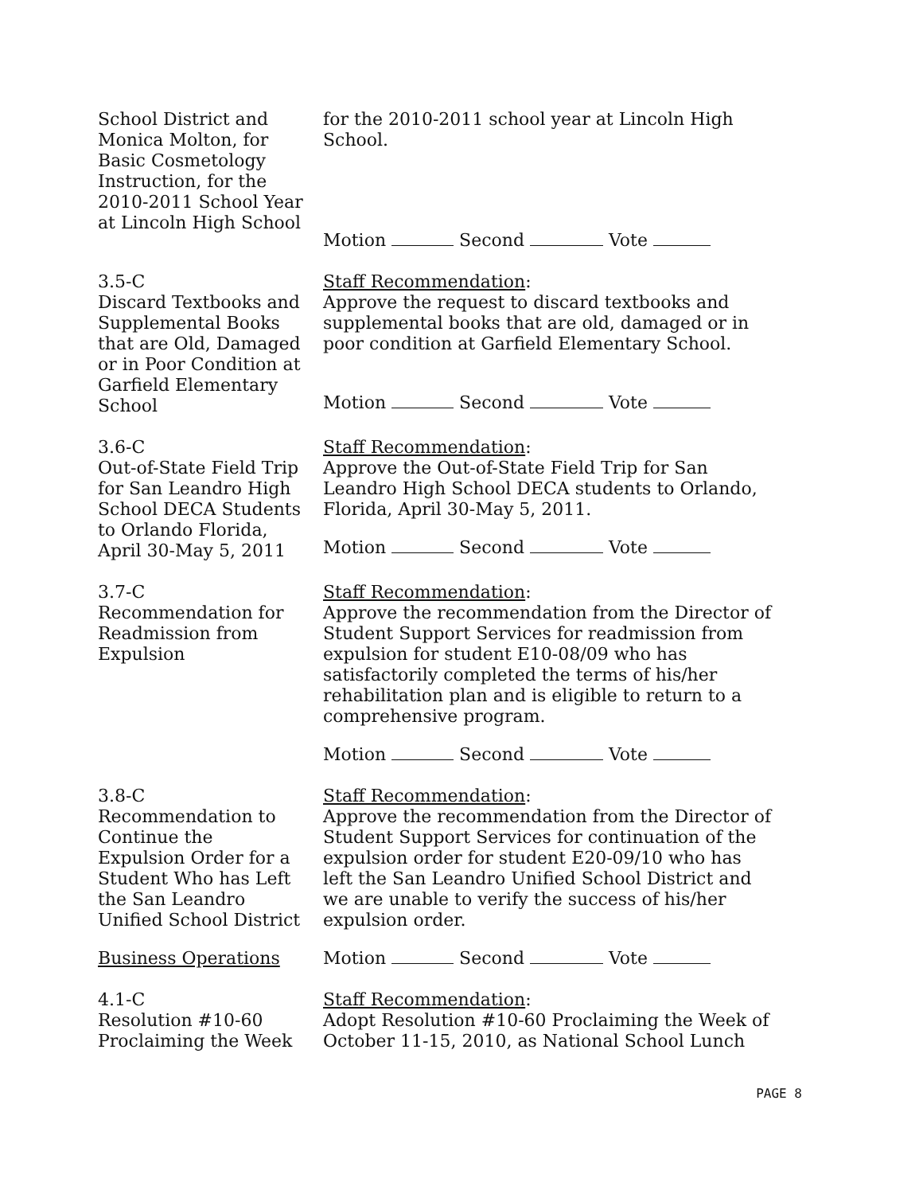School District and
Monica Molton, for
Basic Cosmetology
Instruction, for the
2010-2011 School Year
at Lincoln High School
for the 2010-2011 school year at Lincoln High
School.
Motion Second Vote
3.5-C
Discard Textbooks and
Supplemental Books
that are Old, Damaged
or in Poor Condition at
Garfield Elementary
School
Staff Recommendation:
Approve the request to discard textbooks and
supplemental books that are old, damaged or in
poor condition at Garfield Elementary School.
Motion Second Vote
3.6-C
Out-of-State Field Trip
for San Leandro High
School DECA Students
to Orlando Florida,
April 30-May 5, 2011
Staff Recommendation:
Approve the Out-of-State Field Trip for San
Leandro High School DECA students to Orlando,
Florida, April 30-May 5, 2011.
Motion Second Vote
3.7-C
Recommendation for
Readmission from
Expulsion
Staff Recommendation:
Approve the recommendation from the Director of
Student Support Services for readmission from
expulsion for student E10-08/09 who has
satisfactorily completed the terms of his/her
rehabilitation plan and is eligible to return to a
comprehensive program.
Motion Second Vote
3.8-C
Recommendation to
Continue the
Expulsion Order for a
Student Who has Left
the San Leandro
Unified School District
Business Operations
Staff Recommendation:
Approve the recommendation from the Director of
Student Support Services for continuation of the
expulsion order for student E20-09/10 who has
left the San Leandro Unified School District and
we are unable to verify the success of his/her
expulsion order.
Motion Second Vote
4.1-C
Resolution #10-60
Proclaiming the Week
Staff Recommendation:
Adopt Resolution #10-60 Proclaiming the Week of
October 11-15, 2010, as National School Lunch
PAGE 8